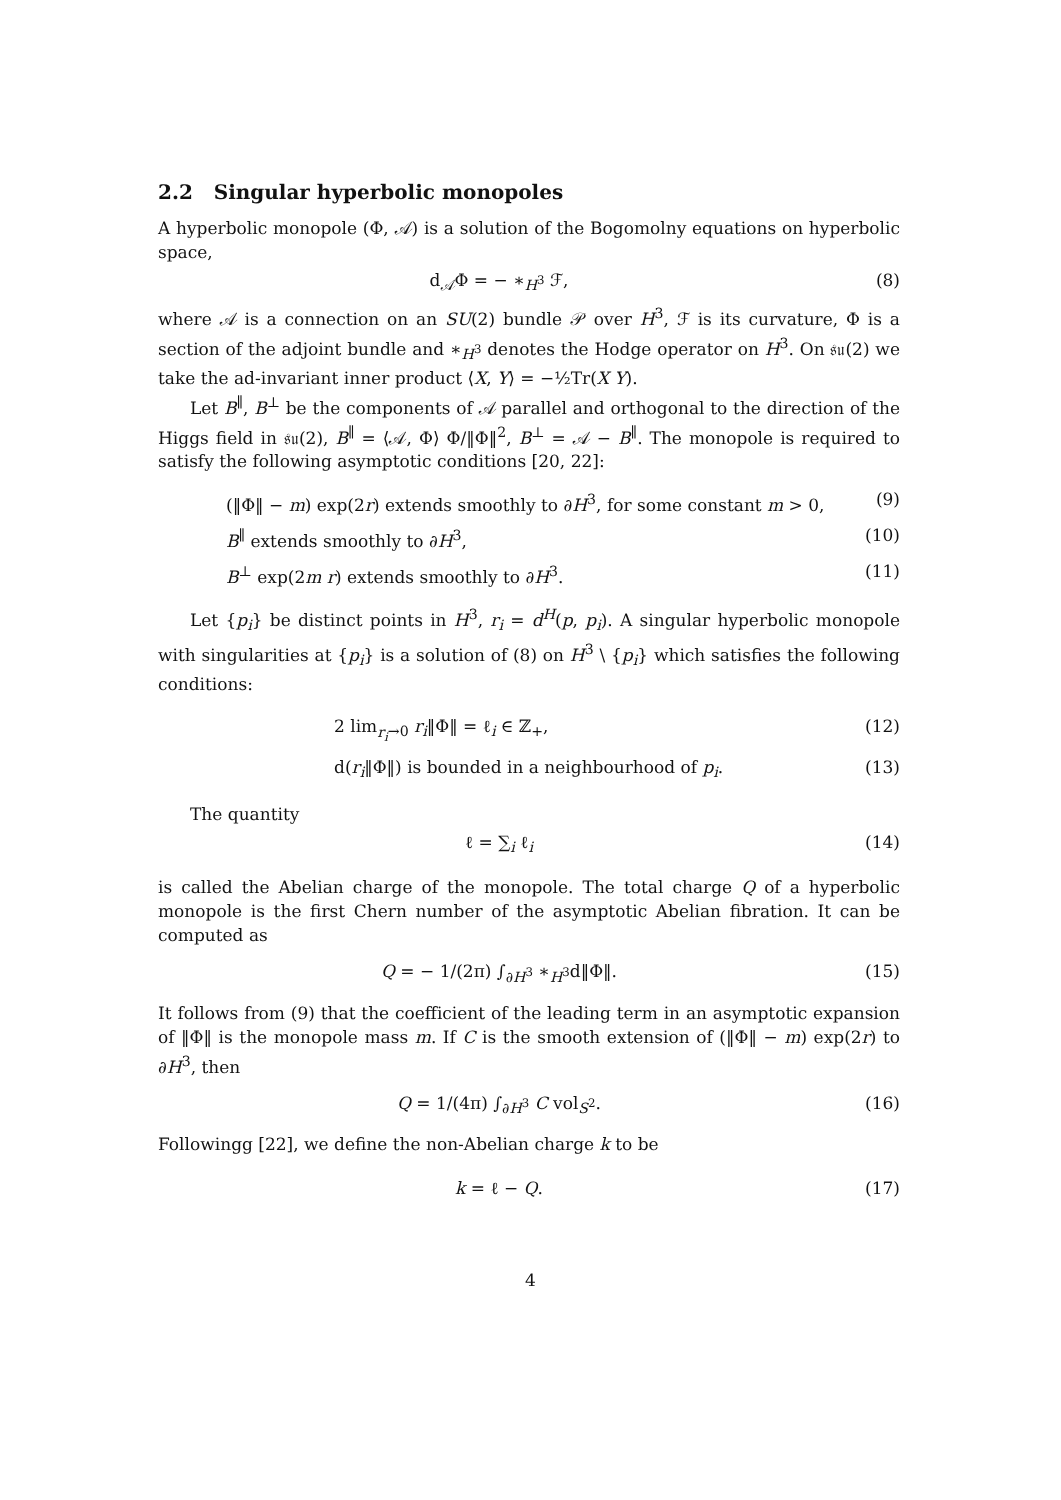2.2 Singular hyperbolic monopoles
A hyperbolic monopole (Φ, 𝒜) is a solution of the Bogomolny equations on hyperbolic space,
d<sub>𝒜</sub>Φ = − ∗<sub>H<sup>3</sup></sub> ℱ, (8)
where 𝒜 is a connection on an SU(2) bundle 𝒫 over H<sup>3</sup>, ℱ is its curvature, Φ is a section of the adjoint bundle and ∗<sub>H<sup>3</sup></sub> denotes the Hodge operator on H<sup>3</sup>. On 𝔰𝔲(2) we take the ad-invariant inner product ⟨X, Y⟩ = −½Tr(X Y).
Let B<sup>∥</sup>, B<sup>⊥</sup> be the components of 𝒜 parallel and orthogonal to the direction of the Higgs field in 𝔰𝔲(2), B<sup>∥</sup> = ⟨𝒜, Φ⟩ Φ/‖Φ‖<sup>2</sup>, B<sup>⊥</sup> = 𝒜 − B<sup>∥</sup>. The monopole is required to satisfy the following asymptotic conditions [20, 22]:
(‖Φ‖ − m) exp(2r) extends smoothly to ∂H<sup>3</sup>, for some constant m > 0, (9)
B<sup>∥</sup> extends smoothly to ∂H<sup>3</sup>, (10)
B<sup>⊥</sup> exp(2m r) extends smoothly to ∂H<sup>3</sup>. (11)
Let {p<sub>i</sub>} be distinct points in H<sup>3</sup>, r<sub>i</sub> = d<sup>H</sup>(p, p<sub>i</sub>). A singular hyperbolic monopole with singularities at {p<sub>i</sub>} is a solution of (8) on H<sup>3</sup> \ {p<sub>i</sub>} which satisfies the following conditions:
2 lim<sub>r<sub>i</sub>→0</sub> r<sub>i</sub>‖Φ‖ = ℓ<sub>i</sub> ∈ ℤ<sub>+</sub>, (12)
d(r<sub>i</sub>‖Φ‖) is bounded in a neighbourhood of p<sub>i</sub>. (13)
The quantity
ℓ = ∑<sub>i</sub> ℓ<sub>i</sub> (14)
is called the Abelian charge of the monopole. The total charge Q of a hyperbolic monopole is the first Chern number of the asymptotic Abelian fibration. It can be computed as
Q = − 1/(2π) ∫<sub>∂H<sup>3</sup></sub> ∗<sub>H<sup>3</sup></sub>d‖Φ‖. (15)
It follows from (9) that the coefficient of the leading term in an asymptotic expansion of ‖Φ‖ is the monopole mass m. If C is the smooth extension of (‖Φ‖ − m) exp(2r) to ∂H<sup>3</sup>, then
Q = 1/(4π) ∫<sub>∂H<sup>3</sup></sub> C vol<sub>S<sup>2</sup></sub>. (16)
Followingg [22], we define the non-Abelian charge k to be
k = ℓ − Q. (17)
4